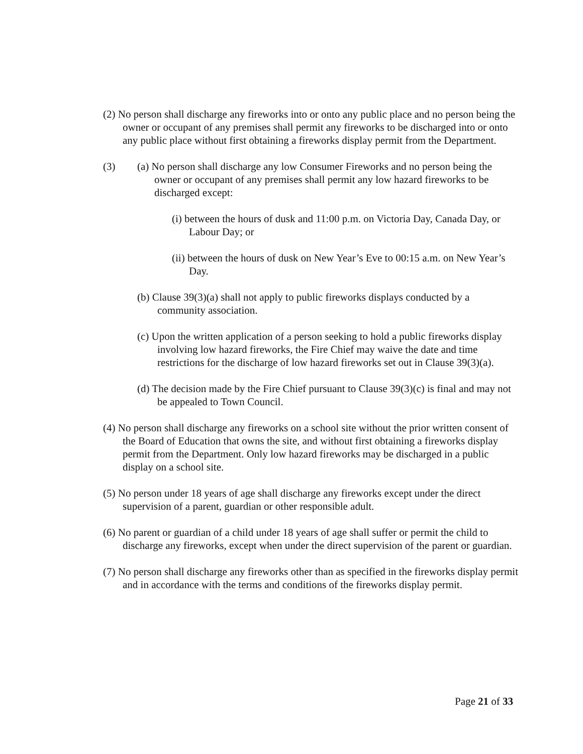(2) No person shall discharge any fireworks into or onto any public place and no person being the owner or occupant of any premises shall permit any fireworks to be discharged into or onto any public place without first obtaining a fireworks display permit from the Department.
(3) (a) No person shall discharge any low Consumer Fireworks and no person being the owner or occupant of any premises shall permit any low hazard fireworks to be discharged except:
(i) between the hours of dusk and 11:00 p.m. on Victoria Day, Canada Day, or Labour Day; or
(ii) between the hours of dusk on New Year’s Eve to 00:15 a.m. on New Year’s Day.
(b) Clause 39(3)(a) shall not apply to public fireworks displays conducted by a community association.
(c) Upon the written application of a person seeking to hold a public fireworks display involving low hazard fireworks, the Fire Chief may waive the date and time restrictions for the discharge of low hazard fireworks set out in Clause 39(3)(a).
(d) The decision made by the Fire Chief pursuant to Clause 39(3)(c) is final and may not be appealed to Town Council.
(4) No person shall discharge any fireworks on a school site without the prior written consent of the Board of Education that owns the site, and without first obtaining a fireworks display permit from the Department. Only low hazard fireworks may be discharged in a public display on a school site.
(5) No person under 18 years of age shall discharge any fireworks except under the direct supervision of a parent, guardian or other responsible adult.
(6) No parent or guardian of a child under 18 years of age shall suffer or permit the child to discharge any fireworks, except when under the direct supervision of the parent or guardian.
(7) No person shall discharge any fireworks other than as specified in the fireworks display permit and in accordance with the terms and conditions of the fireworks display permit.
Page 21 of 33